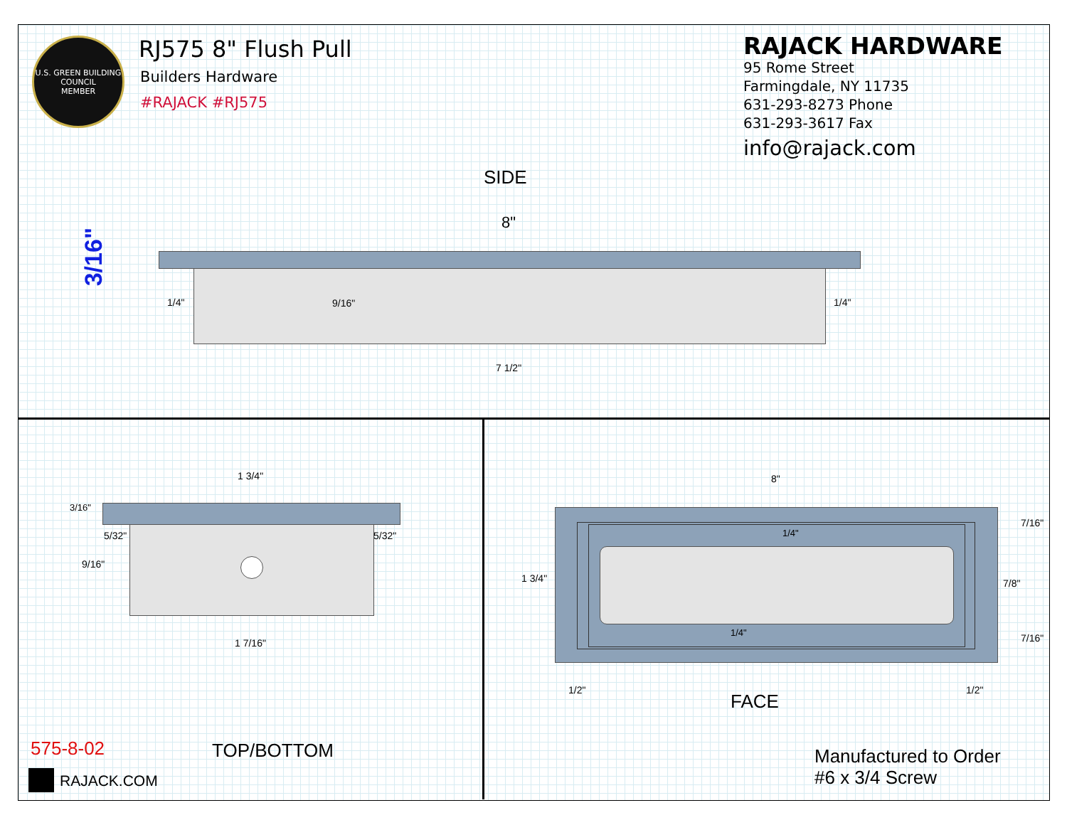U.S. GREEN BUILDING COUNCIL
MEMBER
RJ575 8" Flush Pull
Builders Hardware
#RAJACK #RJ575
RAJACK HARDWARE
95 Rome Street
Farmingdale, NY 11735
631-293-8273 Phone
631-293-3617 Fax
info@rajack.com
SIDE
8"
3/16"
1/4" 9/16" 1/4"
7 1/2"
1 3/4"
3/16"
5/32" 5/32"
9/16"
1 7/16"
TOP/BOTTOM
575-8-02
RAJACK.COM
8"
1/4"
1/4"
1 3/4"
7/16"
7/8"
7/16"
1/2"
FACE
1/2"
Manufactured to Order
#6 x 3/4 Screw